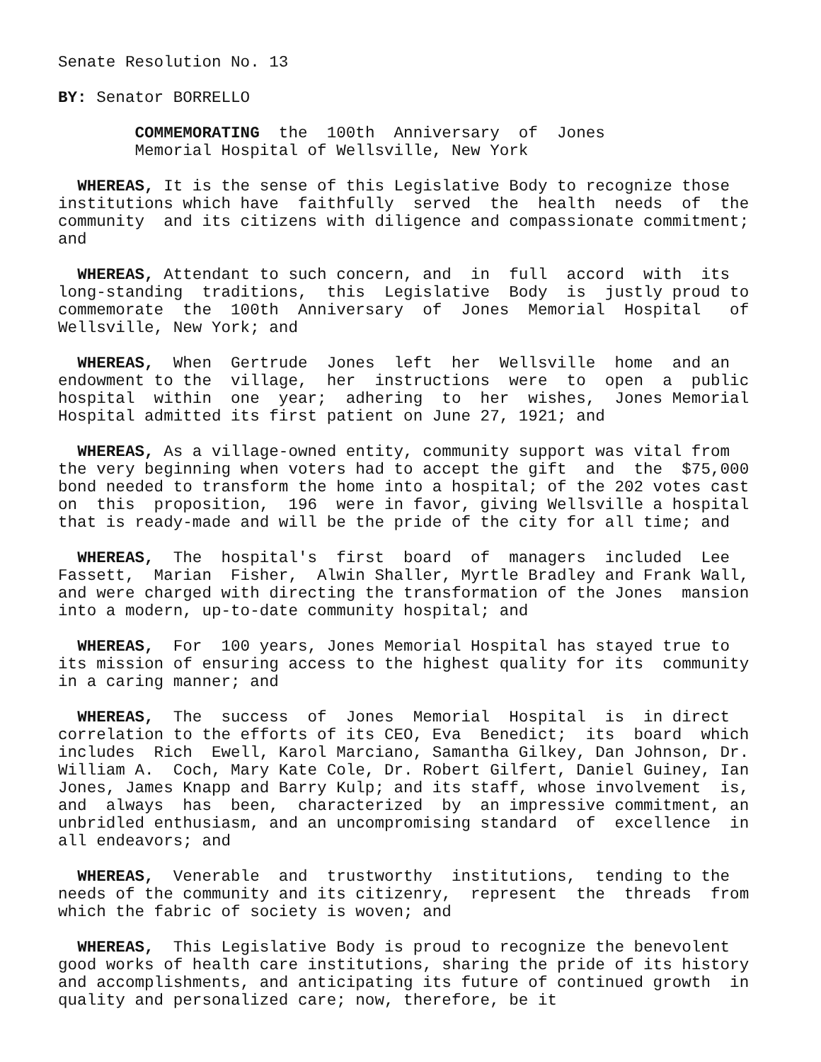Senate Resolution No. 13
BY: Senator BORRELLO
COMMEMORATING the 100th Anniversary of Jones Memorial Hospital of Wellsville, New York
WHEREAS, It is the sense of this Legislative Body to recognize those institutions which have faithfully served the health needs of the community and its citizens with diligence and compassionate commitment; and
WHEREAS, Attendant to such concern, and in full accord with its long-standing traditions, this Legislative Body is justly proud to commemorate the 100th Anniversary of Jones Memorial Hospital of Wellsville, New York; and
WHEREAS, When Gertrude Jones left her Wellsville home and an endowment to the village, her instructions were to open a public hospital within one year; adhering to her wishes, Jones Memorial Hospital admitted its first patient on June 27, 1921; and
WHEREAS, As a village-owned entity, community support was vital from the very beginning when voters had to accept the gift and the $75,000 bond needed to transform the home into a hospital; of the 202 votes cast on this proposition, 196 were in favor, giving Wellsville a hospital that is ready-made and will be the pride of the city for all time; and
WHEREAS, The hospital's first board of managers included Lee Fassett, Marian Fisher, Alwin Shaller, Myrtle Bradley and Frank Wall, and were charged with directing the transformation of the Jones mansion into a modern, up-to-date community hospital; and
WHEREAS, For 100 years, Jones Memorial Hospital has stayed true to its mission of ensuring access to the highest quality for its community in a caring manner; and
WHEREAS, The success of Jones Memorial Hospital is in direct correlation to the efforts of its CEO, Eva Benedict; its board which includes Rich Ewell, Karol Marciano, Samantha Gilkey, Dan Johnson, Dr. William A. Coch, Mary Kate Cole, Dr. Robert Gilfert, Daniel Guiney, Ian Jones, James Knapp and Barry Kulp; and its staff, whose involvement is, and always has been, characterized by an impressive commitment, an unbridled enthusiasm, and an uncompromising standard of excellence in all endeavors; and
WHEREAS, Venerable and trustworthy institutions, tending to the needs of the community and its citizenry, represent the threads from which the fabric of society is woven; and
WHEREAS, This Legislative Body is proud to recognize the benevolent good works of health care institutions, sharing the pride of its history and accomplishments, and anticipating its future of continued growth in quality and personalized care; now, therefore, be it